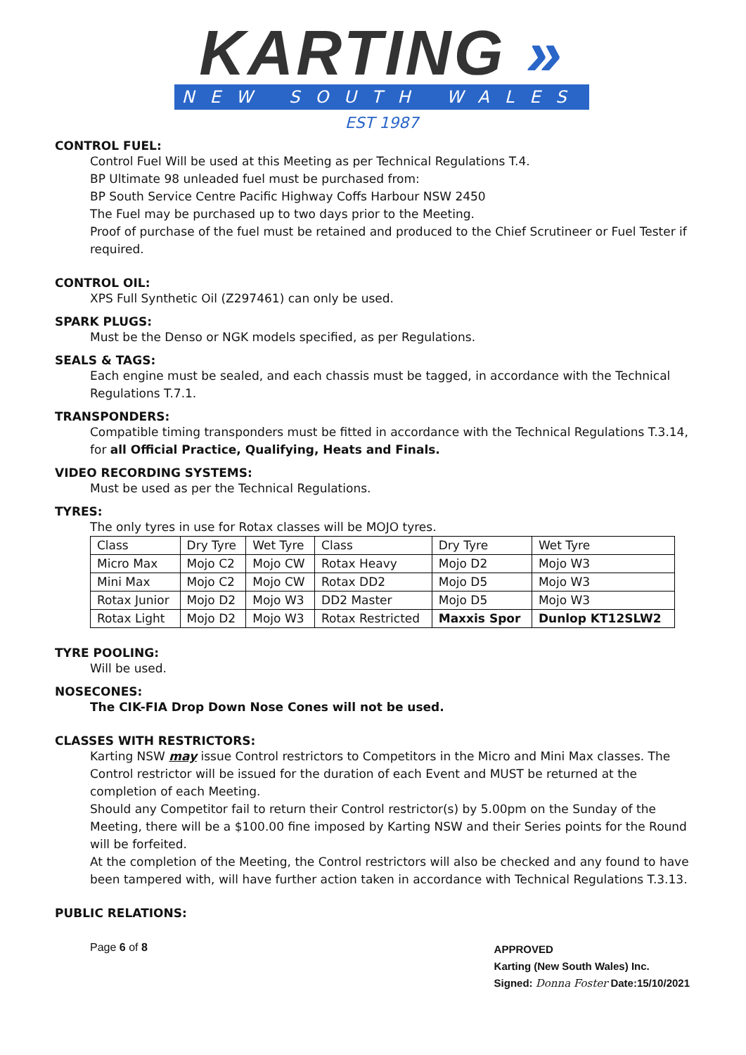KARTING »
NEW SOUTH WALES
EST 1987
CONTROL FUEL:
Control Fuel Will be used at this Meeting as per Technical Regulations T.4.
BP Ultimate 98 unleaded fuel must be purchased from:
BP South Service Centre Pacific Highway Coffs Harbour NSW 2450
The Fuel may be purchased up to two days prior to the Meeting.
Proof of purchase of the fuel must be retained and produced to the Chief Scrutineer or Fuel Tester if required.
CONTROL OIL:
XPS Full Synthetic Oil (Z297461) can only be used.
SPARK PLUGS:
Must be the Denso or NGK models specified, as per Regulations.
SEALS & TAGS:
Each engine must be sealed, and each chassis must be tagged, in accordance with the Technical Regulations T.7.1.
TRANSPONDERS:
Compatible timing transponders must be fitted in accordance with the Technical Regulations T.3.14, for all Official Practice, Qualifying, Heats and Finals.
VIDEO RECORDING SYSTEMS:
Must be used as per the Technical Regulations.
TYRES:
The only tyres in use for Rotax classes will be MOJO tyres.
| Class | Dry Tyre | Wet Tyre | Class | Dry Tyre | Wet Tyre |
| Micro Max | Mojo C2 | Mojo CW | Rotax Heavy | Mojo D2 | Mojo W3 |
| Mini Max | Mojo C2 | Mojo CW | Rotax DD2 | Mojo D5 | Mojo W3 |
| Rotax Junior | Mojo D2 | Mojo W3 | DD2 Master | Mojo D5 | Mojo W3 |
| Rotax Light | Mojo D2 | Mojo W3 | Rotax Restricted | Maxxis Spor | Dunlop KT12SLW2 |
TYRE POOLING:
Will be used.
NOSECONES:
The CIK-FIA Drop Down Nose Cones will not be used.
CLASSES WITH RESTRICTORS:
Karting NSW may issue Control restrictors to Competitors in the Micro and Mini Max classes. The Control restrictor will be issued for the duration of each Event and MUST be returned at the completion of each Meeting.
Should any Competitor fail to return their Control restrictor(s) by 5.00pm on the Sunday of the Meeting, there will be a $100.00 fine imposed by Karting NSW and their Series points for the Round will be forfeited.
At the completion of the Meeting, the Control restrictors will also be checked and any found to have been tampered with, will have further action taken in accordance with Technical Regulations T.3.13.
PUBLIC RELATIONS:
Page 6 of 8
APPROVED
Karting (New South Wales) Inc.
Signed: Donna Foster Date:15/10/2021